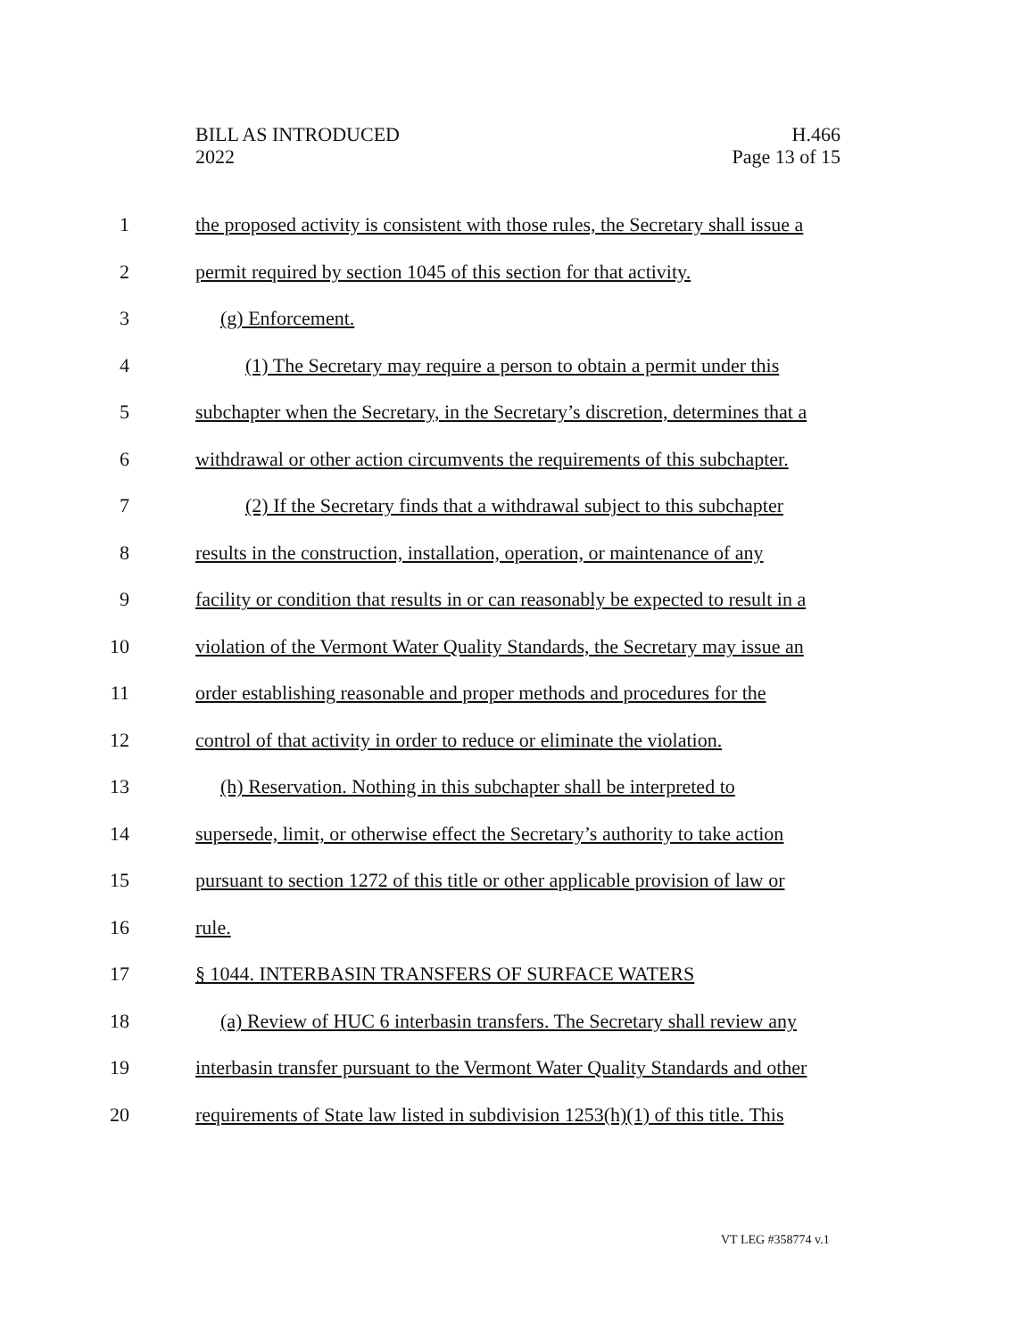BILL AS INTRODUCED
2022
H.466
Page 13 of 15
1 the proposed activity is consistent with those rules, the Secretary shall issue a
2 permit required by section 1045 of this section for that activity.
3 (g) Enforcement.
4 (1) The Secretary may require a person to obtain a permit under this
5 subchapter when the Secretary, in the Secretary’s discretion, determines that a
6 withdrawal or other action circumvents the requirements of this subchapter.
7 (2) If the Secretary finds that a withdrawal subject to this subchapter
8 results in the construction, installation, operation, or maintenance of any
9 facility or condition that results in or can reasonably be expected to result in a
10 violation of the Vermont Water Quality Standards, the Secretary may issue an
11 order establishing reasonable and proper methods and procedures for the
12 control of that activity in order to reduce or eliminate the violation.
13 (h) Reservation. Nothing in this subchapter shall be interpreted to
14 supersede, limit, or otherwise effect the Secretary’s authority to take action
15 pursuant to section 1272 of this title or other applicable provision of law or
16 rule.
17 § 1044. INTERBASIN TRANSFERS OF SURFACE WATERS
18 (a) Review of HUC 6 interbasin transfers. The Secretary shall review any
19 interbasin transfer pursuant to the Vermont Water Quality Standards and other
20 requirements of State law listed in subdivision 1253(h)(1) of this title. This
VT LEG #358774 v.1